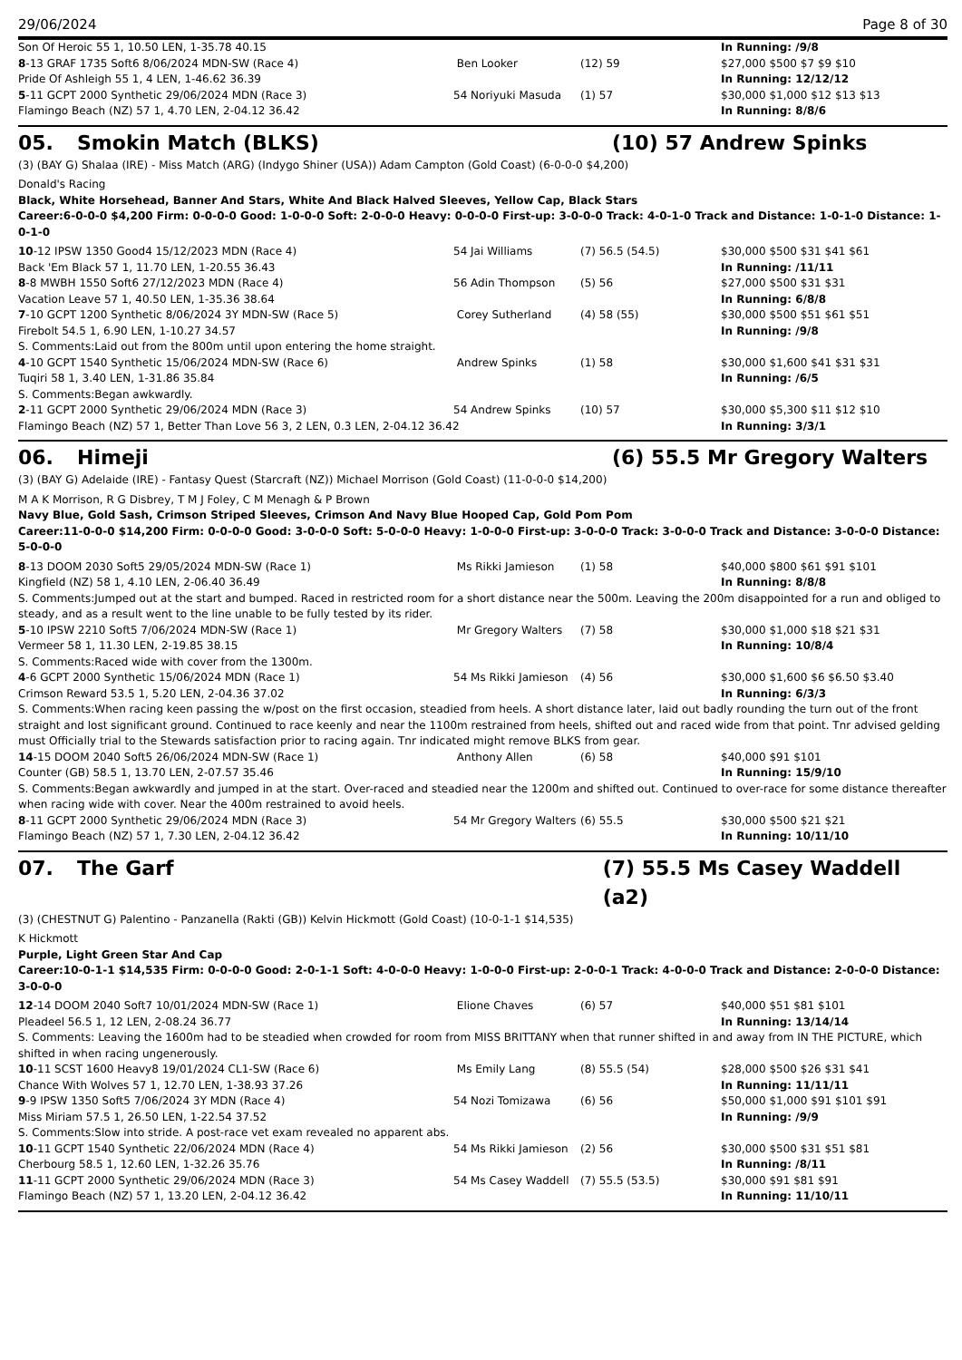29/06/2024 Page 8 of 30
| Son Of Heroic 55 1, 10.50 LEN, 1-35.78 40.15 | | | In Running: /9/8 |
| 8 -13 GRAF 1735 Soft6 8/06/2024 MDN-SW (Race 4) | Ben Looker | (12) 59 | $27,000 $500 $7 $9 $10 |
| Pride Of Ashleigh 55 1, 4 LEN, 1-46.62 36.39 | | | In Running: 12/12/12 |
| 5 -11 GCPT 2000 Synthetic 29/06/2024 MDN (Race 3) | 54 Noriyuki Masuda | (1) 57 | $30,000 $1,000 $12 $13 $13 |
| Flamingo Beach (NZ) 57 1, 4.70 LEN, 2-04.12 36.42 | | | In Running: 8/8/6 |
05. Smokin Match (BLKS) (10) 57 Andrew Spinks
(3) (BAY G) Shalaa (IRE) - Miss Match (ARG) (Indygo Shiner (USA)) Adam Campton (Gold Coast) (6-0-0-0 $4,200)
Donald's Racing
Black, White Horsehead, Banner And Stars, White And Black Halved Sleeves, Yellow Cap, Black Stars
Career:6-0-0-0 $4,200 Firm: 0-0-0-0 Good: 1-0-0-0 Soft: 2-0-0-0 Heavy: 0-0-0-0 First-up: 3-0-0-0 Track: 4-0-1-0 Track and Distance: 1-0-1-0 Distance: 1-0-1-0
| 10 -12 IPSW 1350 Good4 15/12/2023 MDN (Race 4) | 54 Jai Williams | (7) 56.5 (54.5) | $30,000 $500 $31 $41 $61 |
| Back 'Em Black 57 1, 11.70 LEN, 1-20.55 36.43 | | | In Running: /11/11 |
| 8 -8 MWBH 1550 Soft6 27/12/2023 MDN (Race 4) | 56 Adin Thompson | (5) 56 | $27,000 $500 $31 $31 |
| Vacation Leave 57 1, 40.50 LEN, 1-35.36 38.64 | | | In Running: 6/8/8 |
| 7 -10 GCPT 1200 Synthetic 8/06/2024 3Y MDN-SW (Race 5) | Corey Sutherland | (4) 58 (55) | $30,000 $500 $51 $61 $51 |
| Firebolt 54.5 1, 6.90 LEN, 1-10.27 34.57 | | | In Running: /9/8 |
| S. Comments:Laid out from the 800m until upon entering the home straight. | | | |
| 4 -10 GCPT 1540 Synthetic 15/06/2024 MDN-SW (Race 6) | Andrew Spinks | (1) 58 | $30,000 $1,600 $41 $31 $31 |
| Tuqiri 58 1, 3.40 LEN, 1-31.86 35.84 | | | In Running: /6/5 |
| S. Comments:Began awkwardly. | | | |
| 2 -11 GCPT 2000 Synthetic 29/06/2024 MDN (Race 3) | 54 Andrew Spinks | (10) 57 | $30,000 $5,300 $11 $12 $10 |
| Flamingo Beach (NZ) 57 1, Better Than Love 56 3, 2 LEN, 0.3 LEN, 2-04.12 36.42 | | | In Running: 3/3/1 |
06. Himeji (6) 55.5 Mr Gregory Walters
(3) (BAY G) Adelaide (IRE) - Fantasy Quest (Starcraft (NZ)) Michael Morrison (Gold Coast) (11-0-0-0 $14,200)
M A K Morrison, R G Disbrey, T M J Foley, C M Menagh & P Brown
Navy Blue, Gold Sash, Crimson Striped Sleeves, Crimson And Navy Blue Hooped Cap, Gold Pom Pom
Career:11-0-0-0 $14,200 Firm: 0-0-0-0 Good: 3-0-0-0 Soft: 5-0-0-0 Heavy: 1-0-0-0 First-up: 3-0-0-0 Track: 3-0-0-0 Track and Distance: 3-0-0-0 Distance: 5-0-0-0
| 8 -13 DOOM 2030 Soft5 29/05/2024 MDN-SW (Race 1) | Ms Rikki Jamieson | (1) 58 | $40,000 $800 $61 $91 $101 |
| Kingfield (NZ) 58 1, 4.10 LEN, 2-06.40 36.49 | | | In Running: 8/8/8 |
| S. Comments:Jumped out at the start and bumped. Raced in restricted room for a short distance near the 500m. Leaving the 200m disappointed for a run and obliged to steady, and as a result went to the line unable to be fully tested by its rider. | | | |
| 5 -10 IPSW 2210 Soft5 7/06/2024 MDN-SW (Race 1) | Mr Gregory Walters | (7) 58 | $30,000 $1,000 $18 $21 $31 |
| Vermeer 58 1, 11.30 LEN, 2-19.85 38.15 | | | In Running: 10/8/4 |
| S. Comments:Raced wide with cover from the 1300m. | | | |
| 4 -6 GCPT 2000 Synthetic 15/06/2024 MDN (Race 1) | 54 Ms Rikki Jamieson | (4) 56 | $30,000 $1,600 $6 $6.50 $3.40 |
| Crimson Reward 53.5 1, 5.20 LEN, 2-04.36 37.02 | | | In Running: 6/3/3 |
| S. Comments:When racing keen passing the w/post on the first occasion, steadied from heels. A short distance later, laid out badly rounding the turn out of the front straight and lost significant ground. Continued to race keenly and near the 1100m restrained from heels, shifted out and raced wide from that point. Tnr advised gelding must Officially trial to the Stewards satisfaction prior to racing again. Tnr indicated might remove BLKS from gear. | | | |
| 14 -15 DOOM 2040 Soft5 26/06/2024 MDN-SW (Race 1) | Anthony Allen | (6) 58 | $40,000 $91 $101 |
| Counter (GB) 58.5 1, 13.70 LEN, 2-07.57 35.46 | | | In Running: 15/9/10 |
| S. Comments:Began awkwardly and jumped in at the start. Over-raced and steadied near the 1200m and shifted out. Continued to over-race for some distance thereafter when racing wide with cover. Near the 400m restrained to avoid heels. | | | |
| 8 -11 GCPT 2000 Synthetic 29/06/2024 MDN (Race 3) | 54 Mr Gregory Walters | (6) 55.5 | $30,000 $500 $21 $21 |
| Flamingo Beach (NZ) 57 1, 7.30 LEN, 2-04.12 36.42 | | | In Running: 10/11/10 |
07. The Garf (7) 55.5 Ms Casey Waddell (a2)
(3) (CHESTNUT G) Palentino - Panzanella (Rakti (GB)) Kelvin Hickmott (Gold Coast) (10-0-1-1 $14,535)
K Hickmott
Purple, Light Green Star And Cap
Career:10-0-1-1 $14,535 Firm: 0-0-0-0 Good: 2-0-1-1 Soft: 4-0-0-0 Heavy: 1-0-0-0 First-up: 2-0-0-1 Track: 4-0-0-0 Track and Distance: 2-0-0-0 Distance: 3-0-0-0
| 12 -14 DOOM 2040 Soft7 10/01/2024 MDN-SW (Race 1) | Elione Chaves | (6) 57 | $40,000 $51 $81 $101 |
| Pleadeel 56.5 1, 12 LEN, 2-08.24 36.77 | | | In Running: 13/14/14 |
| S. Comments: Leaving the 1600m had to be steadied when crowded for room from MISS BRITTANY when that runner shifted in and away from IN THE PICTURE, which shifted in when racing ungenerously. | | | |
| 10 -11 SCST 1600 Heavy8 19/01/2024 CL1-SW (Race 6) | Ms Emily Lang | (8) 55.5 (54) | $28,000 $500 $26 $31 $41 |
| Chance With Wolves 57 1, 12.70 LEN, 1-38.93 37.26 | | | In Running: 11/11/11 |
| 9 -9 IPSW 1350 Soft5 7/06/2024 3Y MDN (Race 4) | 54 Nozi Tomizawa | (6) 56 | $50,000 $1,000 $91 $101 $91 |
| Miss Miriam 57.5 1, 26.50 LEN, 1-22.54 37.52 | | | In Running: /9/9 |
| S. Comments:Slow into stride. A post-race vet exam revealed no apparent abs. | | | |
| 10 -11 GCPT 1540 Synthetic 22/06/2024 MDN (Race 4) | 54 Ms Rikki Jamieson | (2) 56 | $30,000 $500 $31 $51 $81 |
| Cherbourg 58.5 1, 12.60 LEN, 1-32.26 35.76 | | | In Running: /8/11 |
| 11 -11 GCPT 2000 Synthetic 29/06/2024 MDN (Race 3) | 54 Ms Casey Waddell | (7) 55.5 (53.5) | $30,000 $91 $81 $91 |
| Flamingo Beach (NZ) 57 1, 13.20 LEN, 2-04.12 36.42 | | | In Running: 11/10/11 |